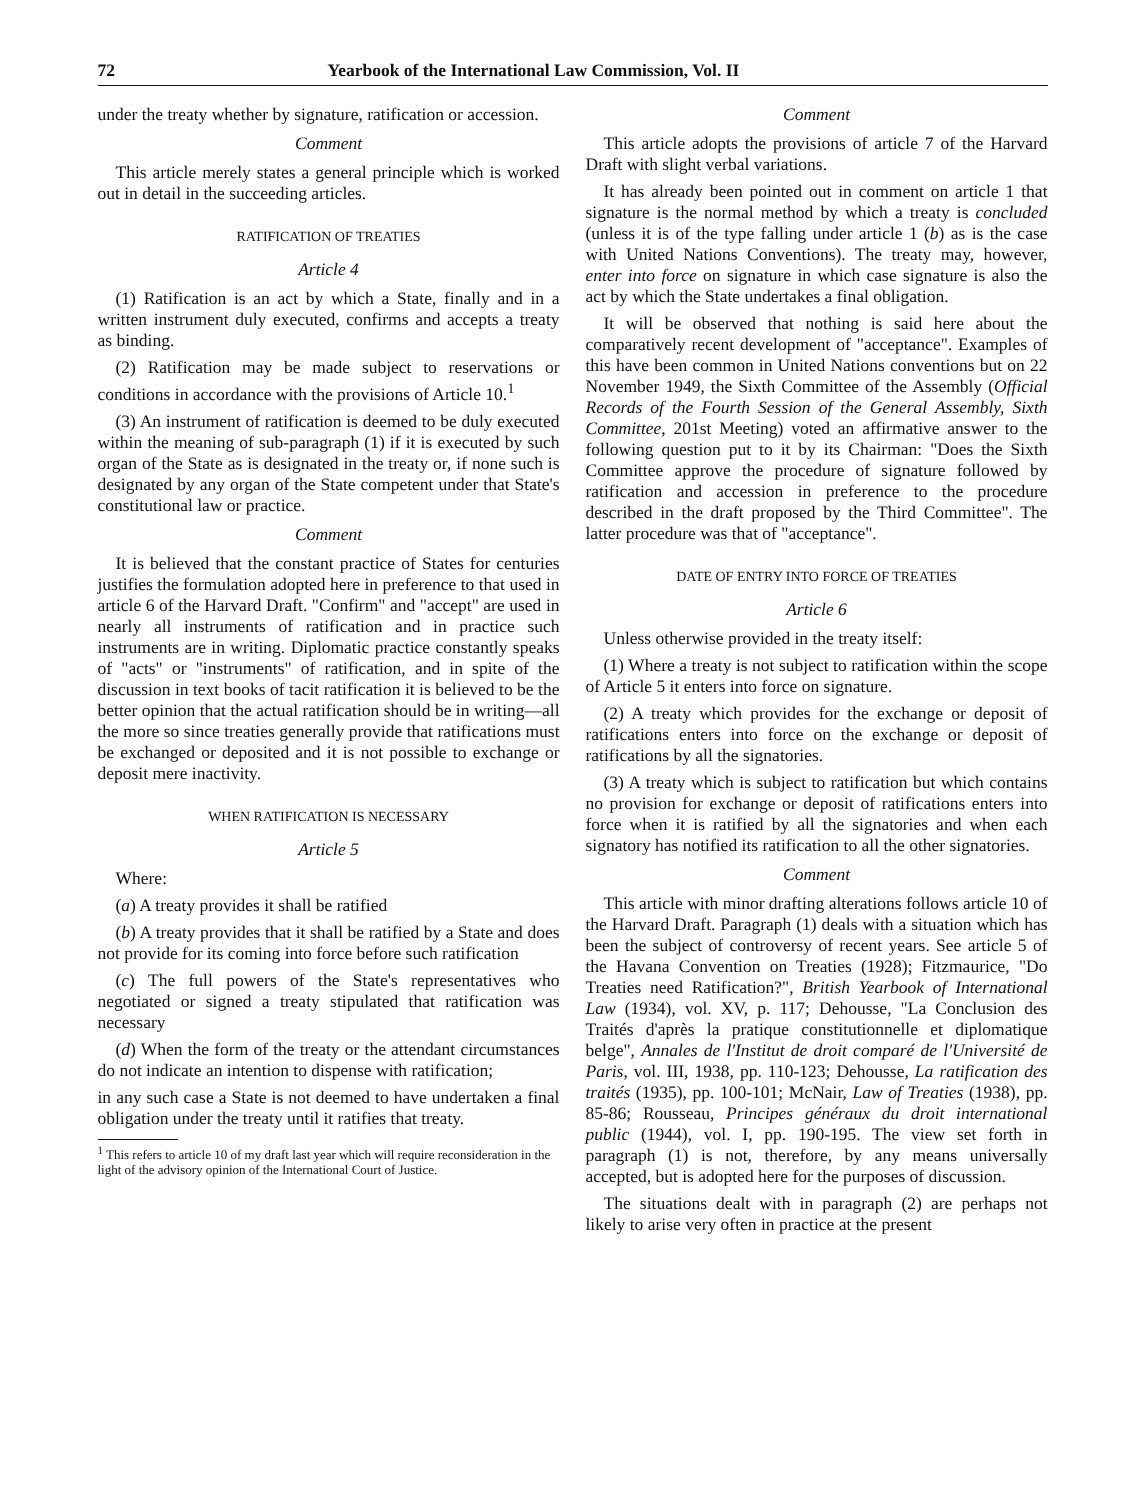72 Yearbook of the International Law Commission, Vol. II
under the treaty whether by signature, ratification or accession.
Comment
This article merely states a general principle which is worked out in detail in the succeeding articles.
RATIFICATION OF TREATIES
Article 4
(1) Ratification is an act by which a State, finally and in a written instrument duly executed, confirms and accepts a treaty as binding.
(2) Ratification may be made subject to reservations or conditions in accordance with the provisions of Article 10.<sup>1</sup>
(3) An instrument of ratification is deemed to be duly executed within the meaning of sub-paragraph (1) if it is executed by such organ of the State as is designated in the treaty or, if none such is designated by any organ of the State competent under that State's constitutional law or practice.
Comment
It is believed that the constant practice of States for centuries justifies the formulation adopted here in preference to that used in article 6 of the Harvard Draft. "Confirm" and "accept" are used in nearly all instruments of ratification and in practice such instruments are in writing. Diplomatic practice constantly speaks of "acts" or "instruments" of ratification, and in spite of the discussion in text books of tacit ratification it is believed to be the better opinion that the actual ratification should be in writing—all the more so since treaties generally provide that ratifications must be exchanged or deposited and it is not possible to exchange or deposit mere inactivity.
WHEN RATIFICATION IS NECESSARY
Article 5
Where:
(a) A treaty provides it shall be ratified
(b) A treaty provides that it shall be ratified by a State and does not provide for its coming into force before such ratification
(c) The full powers of the State's representatives who negotiated or signed a treaty stipulated that ratification was necessary
(d) When the form of the treaty or the attendant circumstances do not indicate an intention to dispense with ratification;
in any such case a State is not deemed to have undertaken a final obligation under the treaty until it ratifies that treaty.
<sup>1</sup> This refers to article 10 of my draft last year which will require reconsideration in the light of the advisory opinion of the International Court of Justice.
Comment
This article adopts the provisions of article 7 of the Harvard Draft with slight verbal variations.
It has already been pointed out in comment on article 1 that signature is the normal method by which a treaty is concluded (unless it is of the type falling under article 1 (b) as is the case with United Nations Conventions). The treaty may, however, enter into force on signature in which case signature is also the act by which the State undertakes a final obligation.
It will be observed that nothing is said here about the comparatively recent development of "acceptance". Examples of this have been common in United Nations conventions but on 22 November 1949, the Sixth Committee of the Assembly (Official Records of the Fourth Session of the General Assembly, Sixth Committee, 201st Meeting) voted an affirmative answer to the following question put to it by its Chairman: "Does the Sixth Committee approve the procedure of signature followed by ratification and accession in preference to the procedure described in the draft proposed by the Third Committee". The latter procedure was that of "acceptance".
DATE OF ENTRY INTO FORCE OF TREATIES
Article 6
Unless otherwise provided in the treaty itself:
(1) Where a treaty is not subject to ratification within the scope of Article 5 it enters into force on signature.
(2) A treaty which provides for the exchange or deposit of ratifications enters into force on the exchange or deposit of ratifications by all the signatories.
(3) A treaty which is subject to ratification but which contains no provision for exchange or deposit of ratifications enters into force when it is ratified by all the signatories and when each signatory has notified its ratification to all the other signatories.
Comment
This article with minor drafting alterations follows article 10 of the Harvard Draft. Paragraph (1) deals with a situation which has been the subject of controversy of recent years. See article 5 of the Havana Convention on Treaties (1928); Fitzmaurice, "Do Treaties need Ratification?", British Yearbook of International Law (1934), vol. XV, p. 117; Dehousse, "La Conclusion des Traités d'après la pratique constitutionnelle et diplomatique belge", Annales de l'Institut de droit comparé de l'Université de Paris, vol. III, 1938, pp. 110-123; Dehousse, La ratification des traités (1935), pp. 100-101; McNair, Law of Treaties (1938), pp. 85-86; Rousseau, Principes généraux du droit international public (1944), vol. I, pp. 190-195. The view set forth in paragraph (1) is not, therefore, by any means universally accepted, but is adopted here for the purposes of discussion.
The situations dealt with in paragraph (2) are perhaps not likely to arise very often in practice at the present